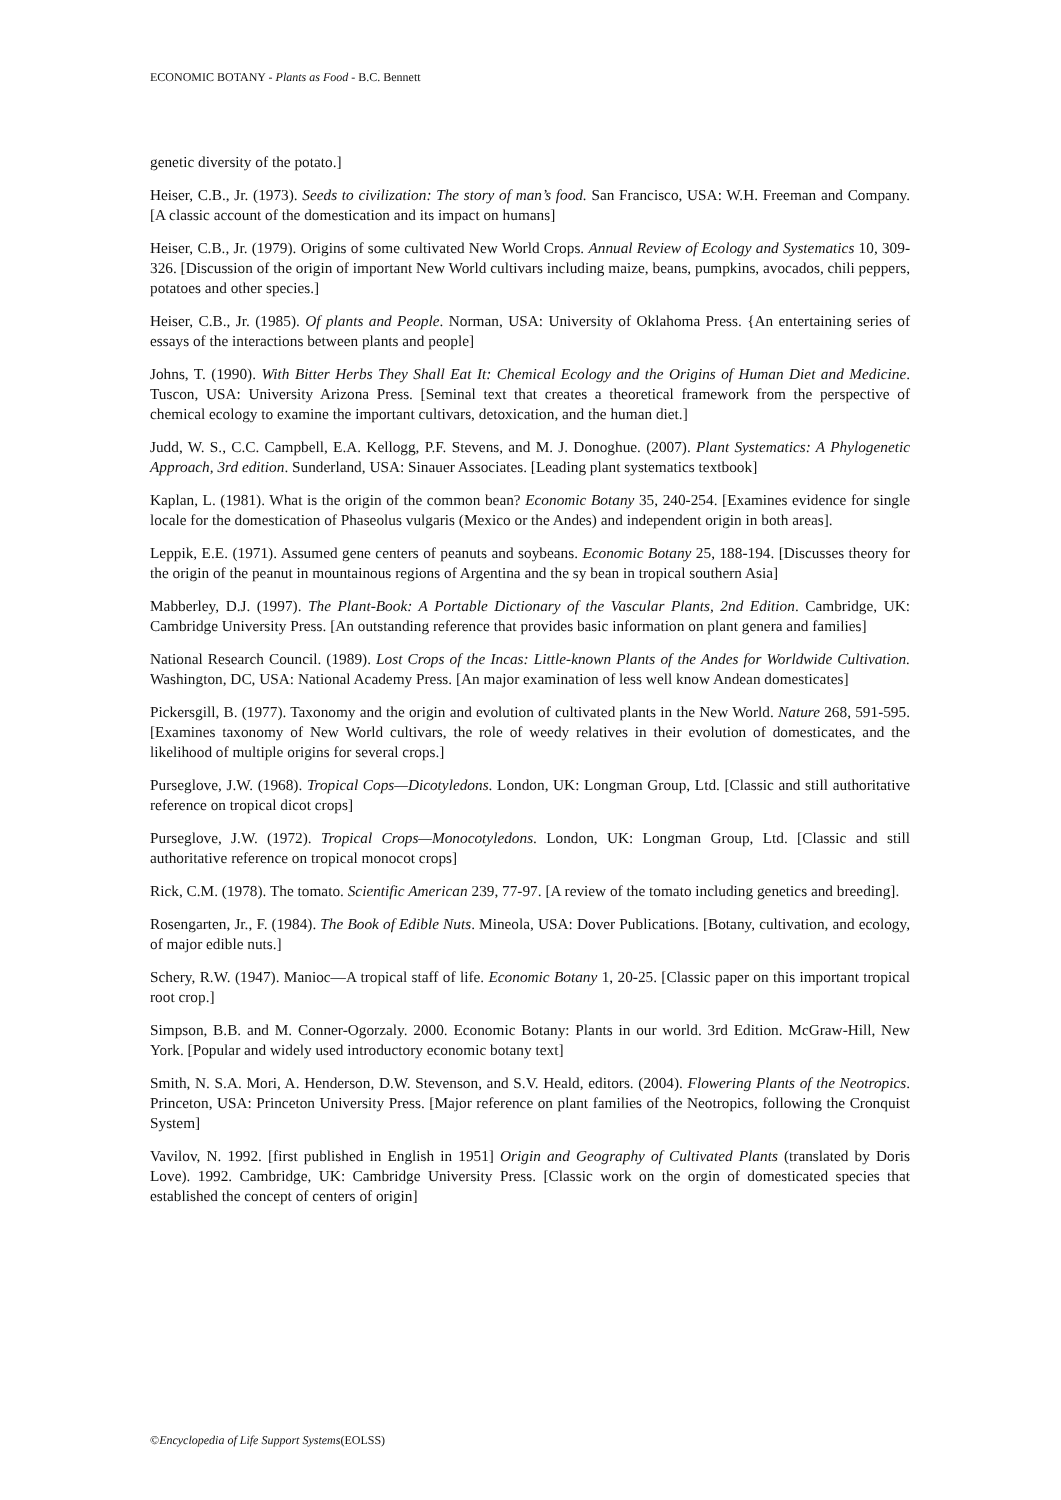ECONOMIC BOTANY - Plants as Food - B.C. Bennett
genetic diversity of the potato.]
Heiser, C.B., Jr. (1973). Seeds to civilization: The story of man’s food. San Francisco, USA: W.H. Freeman and Company. [A classic account of the domestication and its impact on humans]
Heiser, C.B., Jr. (1979). Origins of some cultivated New World Crops. Annual Review of Ecology and Systematics 10, 309-326. [Discussion of the origin of important New World cultivars including maize, beans, pumpkins, avocados, chili peppers, potatoes and other species.]
Heiser, C.B., Jr. (1985). Of plants and People. Norman, USA: University of Oklahoma Press. {An entertaining series of essays of the interactions between plants and people]
Johns, T. (1990). With Bitter Herbs They Shall Eat It: Chemical Ecology and the Origins of Human Diet and Medicine. Tuscon, USA: University Arizona Press. [Seminal text that creates a theoretical framework from the perspective of chemical ecology to examine the important cultivars, detoxication, and the human diet.]
Judd, W. S., C.C. Campbell, E.A. Kellogg, P.F. Stevens, and M. J. Donoghue. (2007). Plant Systematics: A Phylogenetic Approach, 3rd edition. Sunderland, USA: Sinauer Associates. [Leading plant systematics textbook]
Kaplan, L. (1981). What is the origin of the common bean? Economic Botany 35, 240-254. [Examines evidence for single locale for the domestication of Phaseolus vulgaris (Mexico or the Andes) and independent origin in both areas].
Leppik, E.E. (1971). Assumed gene centers of peanuts and soybeans. Economic Botany 25, 188-194. [Discusses theory for the origin of the peanut in mountainous regions of Argentina and the sy bean in tropical southern Asia]
Mabberley, D.J. (1997). The Plant-Book: A Portable Dictionary of the Vascular Plants, 2nd Edition. Cambridge, UK: Cambridge University Press. [An outstanding reference that provides basic information on plant genera and families]
National Research Council. (1989). Lost Crops of the Incas: Little-known Plants of the Andes for Worldwide Cultivation. Washington, DC, USA: National Academy Press. [An major examination of less well know Andean domesticates]
Pickersgill, B. (1977). Taxonomy and the origin and evolution of cultivated plants in the New World. Nature 268, 591-595. [Examines taxonomy of New World cultivars, the role of weedy relatives in their evolution of domesticates, and the likelihood of multiple origins for several crops.]
Purseglove, J.W. (1968). Tropical Cops—Dicotyledons. London, UK: Longman Group, Ltd. [Classic and still authoritative reference on tropical dicot crops]
Purseglove, J.W. (1972). Tropical Crops—Monocotyledons. London, UK: Longman Group, Ltd. [Classic and still authoritative reference on tropical monocot crops]
Rick, C.M. (1978). The tomato. Scientific American 239, 77-97. [A review of the tomato including genetics and breeding].
Rosengarten, Jr., F. (1984). The Book of Edible Nuts. Mineola, USA: Dover Publications. [Botany, cultivation, and ecology, of major edible nuts.]
Schery, R.W. (1947). Manioc—A tropical staff of life. Economic Botany 1, 20-25. [Classic paper on this important tropical root crop.]
Simpson, B.B. and M. Conner-Ogorzaly. 2000. Economic Botany: Plants in our world. 3rd Edition. McGraw-Hill, New York. [Popular and widely used introductory economic botany text]
Smith, N. S.A. Mori, A. Henderson, D.W. Stevenson, and S.V. Heald, editors. (2004). Flowering Plants of the Neotropics. Princeton, USA: Princeton University Press. [Major reference on plant families of the Neotropics, following the Cronquist System]
Vavilov, N. 1992. [first published in English in 1951] Origin and Geography of Cultivated Plants (translated by Doris Love). 1992. Cambridge, UK: Cambridge University Press. [Classic work on the orgin of domesticated species that established the concept of centers of origin]
©Encyclopedia of Life Support Systems(EOLSS)